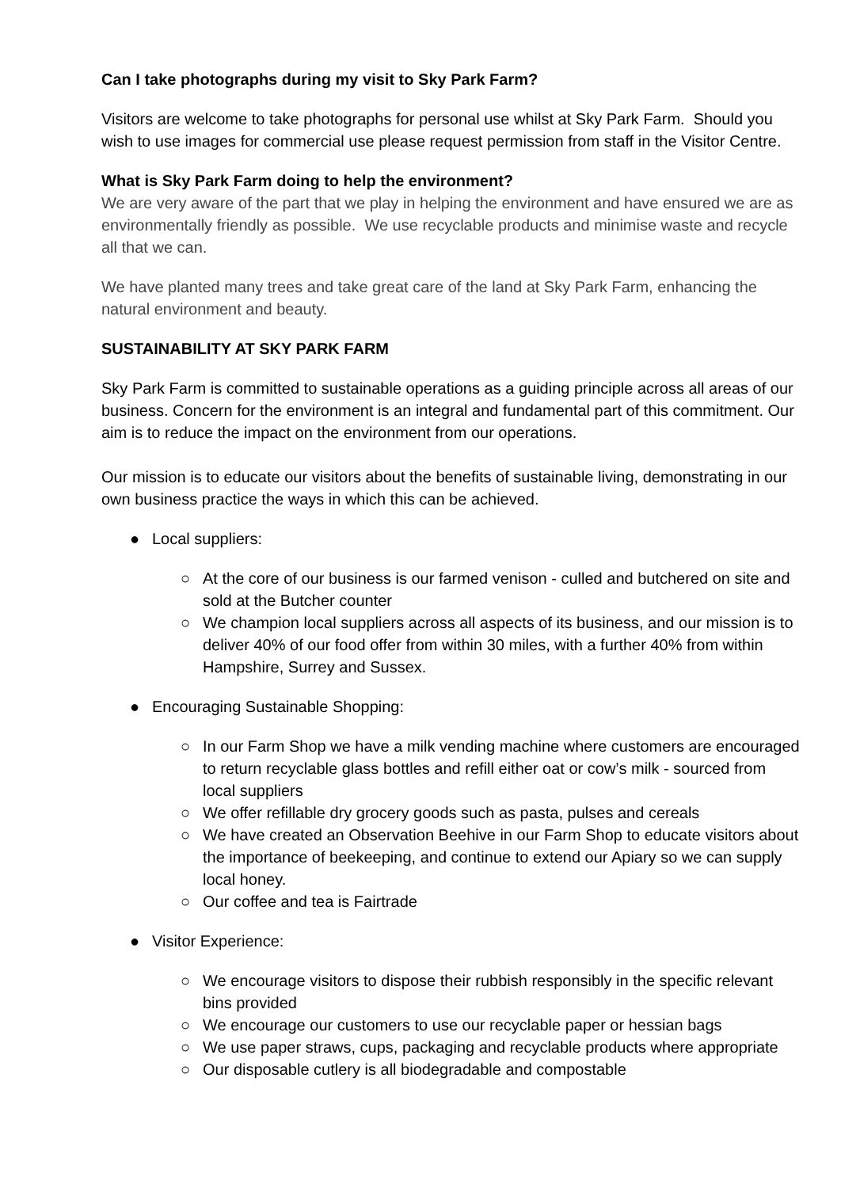Can I take photographs during my visit to Sky Park Farm?
Visitors are welcome to take photographs for personal use whilst at Sky Park Farm. Should you wish to use images for commercial use please request permission from staff in the Visitor Centre.
What is Sky Park Farm doing to help the environment?
We are very aware of the part that we play in helping the environment and have ensured we are as environmentally friendly as possible. We use recyclable products and minimise waste and recycle all that we can.
We have planted many trees and take great care of the land at Sky Park Farm, enhancing the natural environment and beauty.
SUSTAINABILITY AT SKY PARK FARM
Sky Park Farm is committed to sustainable operations as a guiding principle across all areas of our business. Concern for the environment is an integral and fundamental part of this commitment. Our aim is to reduce the impact on the environment from our operations.
Our mission is to educate our visitors about the benefits of sustainable living, demonstrating in our own business practice the ways in which this can be achieved.
● Local suppliers:
○ At the core of our business is our farmed venison - culled and butchered on site and sold at the Butcher counter
○ We champion local suppliers across all aspects of its business, and our mission is to deliver 40% of our food offer from within 30 miles, with a further 40% from within Hampshire, Surrey and Sussex.
● Encouraging Sustainable Shopping:
○ In our Farm Shop we have a milk vending machine where customers are encouraged to return recyclable glass bottles and refill either oat or cow’s milk - sourced from local suppliers
○ We offer refillable dry grocery goods such as pasta, pulses and cereals
○ We have created an Observation Beehive in our Farm Shop to educate visitors about the importance of beekeeping, and continue to extend our Apiary so we can supply local honey.
○ Our coffee and tea is Fairtrade
● Visitor Experience:
○ We encourage visitors to dispose their rubbish responsibly in the specific relevant bins provided
○ We encourage our customers to use our recyclable paper or hessian bags
○ We use paper straws, cups, packaging and recyclable products where appropriate
○ Our disposable cutlery is all biodegradable and compostable